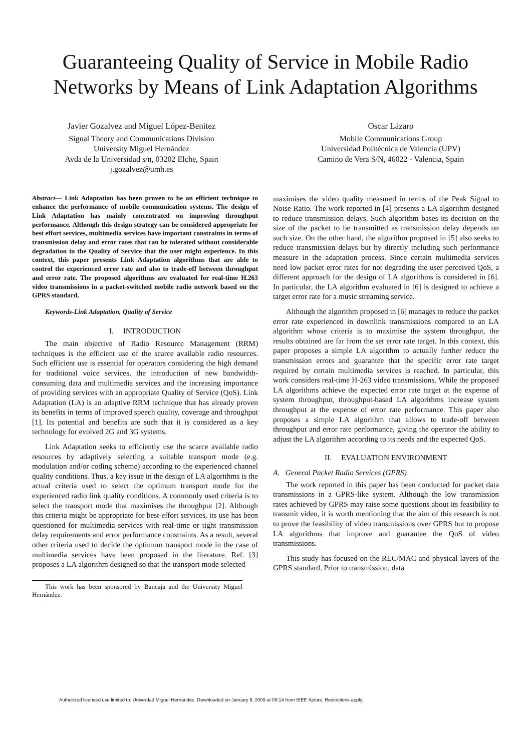Guaranteeing Quality of Service in Mobile Radio
Networks by Means of Link Adaptation Algorithms
Javier Gozalvez and Miguel López-Benítez
Signal Theory and Communications Division
University Miguel Hernández
Avda de la Universidad s/n, 03202 Elche, Spain
j.gozalvez@umh.es
Oscar Lázaro
Mobile Communications Group
Universidad Politécnica de Valencia (UPV)
Camino de Vera S/N, 46022 - Valencia, Spain
Abstract— Link Adaptation has been proven to be an efficient technique to enhance the performance of mobile communication systems. The design of Link Adaptation has mainly concentrated on improving throughput performance. Although this design strategy can be considered appropriate for best effort services, multimedia services have important constraints in terms of transmission delay and error rates that can be tolerated without considerable degradation in the Quality of Service that the user might experience. In this context, this paper presents Link Adaptation algorithms that are able to control the experienced error rate and also to trade-off between throughput and error rate. The proposed algorithms are evaluated for real-time H.263 video transmissions in a packet-switched mobile radio network based on the GPRS standard.
Keywords-Link Adaptation, Quality of Service
I. INTRODUCTION
The main objective of Radio Resource Management (RRM) techniques is the efficient use of the scarce available radio resources. Such efficient use is essential for operators considering the high demand for traditional voice services, the introduction of new bandwidth-consuming data and multimedia services and the increasing importance of providing services with an appropriate Quality of Service (QoS). Link Adaptation (LA) is an adaptive RRM technique that has already proven its benefits in terms of improved speech quality, coverage and throughput [1]. Its potential and benefits are such that it is considered as a key technology for evolved 2G and 3G systems.
Link Adaptation seeks to efficiently use the scarce available radio resources by adaptively selecting a suitable transport mode (e.g. modulation and/or coding scheme) according to the experienced channel quality conditions. Thus, a key issue in the design of LA algorithms is the actual criteria used to select the optimum transport mode for the experienced radio link quality conditions. A commonly used criteria is to select the transport mode that maximises the throughput [2]. Although this criteria might be appropriate for best-effort services, its use has been questioned for multimedia services with real-time or tight transmission delay requirements and error performance constraints. As a result, several other criteria used to decide the optimum transport mode in the case of multimedia services have been proposed in the literature. Ref. [3] proposes a LA algorithm designed so that the transport mode selected
This work has been sponsored by Bancaja and the University Miguel Hernández.
maximises the video quality measured in terms of the Peak Signal to Noise Ratio. The work reported in [4] presents a LA algorithm designed to reduce transmission delays. Such algorithm bases its decision on the size of the packet to be transmitted as transmission delay depends on such size. On the other hand, the algorithm proposed in [5] also seeks to reduce transmission delays but by directly including such performance measure in the adaptation process. Since certain multimedia services need low packet error rates for not degrading the user perceived QoS, a different approach for the design of LA algorithms is considered in [6]. In particular, the LA algorithm evaluated in [6] is designed to achieve a target error rate for a music streaming service.
Although the algorithm proposed in [6] manages to reduce the packet error rate experienced in downlink transmissions compared to an LA algorithm whose criteria is to maximise the system throughput, the results obtained are far from the set error rate target. In this context, this paper proposes a simple LA algorithm to actually further reduce the transmission errors and guarantee that the specific error rate target required by certain multimedia services is reached. In particular, this work considers real-time H-263 video transmissions. While the proposed LA algorithms achieve the expected error rate target at the expense of system throughput, throughput-based LA algorithms increase system throughput at the expense of error rate performance. This paper also proposes a simple LA algorithm that allows to trade-off between throughput and error rate performance, giving the operator the ability to adjust the LA algorithm according to its needs and the expected QoS.
II. EVALUATION ENVIRONMENT
A. General Packet Radio Services (GPRS)
The work reported in this paper has been conducted for packet data transmissions in a GPRS-like system. Although the low transmission rates achieved by GPRS may raise some questions about its feasibility to transmit video, it is worth mentioning that the aim of this research is not to prove the feasibility of video transmissions over GPRS but to propose LA algorithms that improve and guarantee the QoS of video transmissions.
This study has focused on the RLC/MAC and physical layers of the GPRS standard. Prior to transmission, data
Authorized licensed use limited to: Univerdad Miguel Hernandez. Downloaded on January 8, 2009 at 09:14 from IEEE Xplore. Restrictions apply.